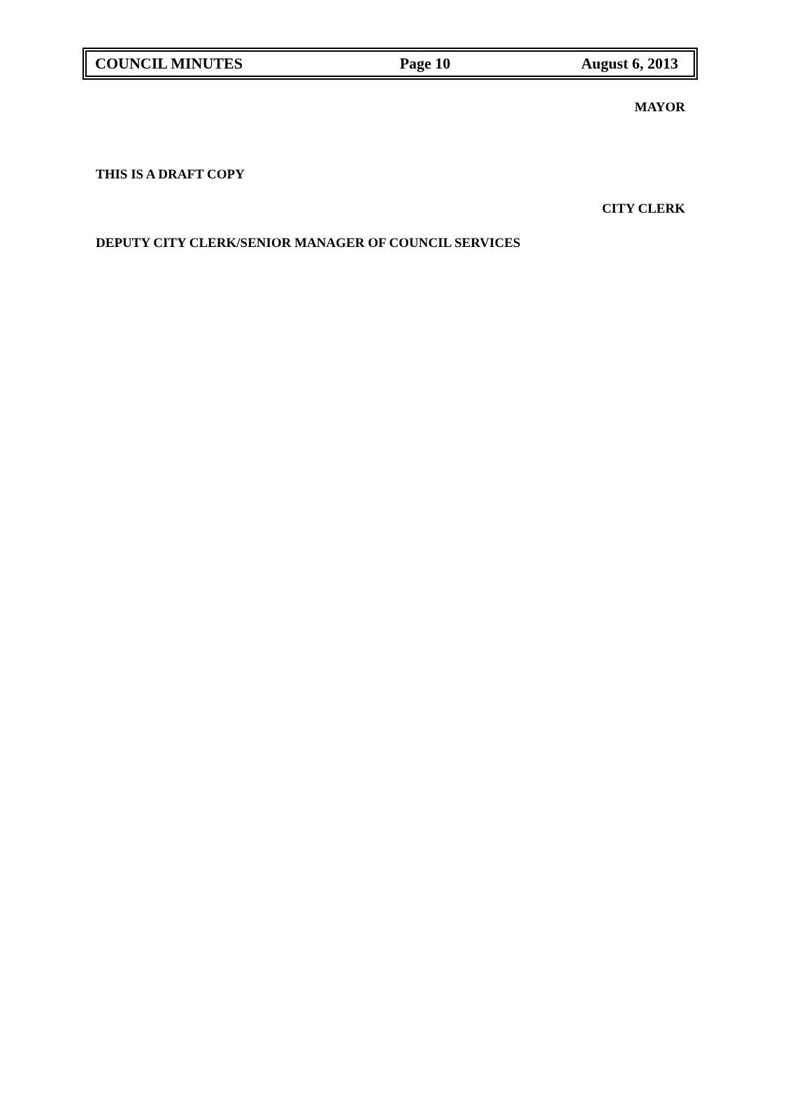COUNCIL MINUTES Page 10 August 6, 2013
MAYOR
THIS IS A DRAFT COPY
CITY CLERK
DEPUTY CITY CLERK/SENIOR MANAGER OF COUNCIL SERVICES